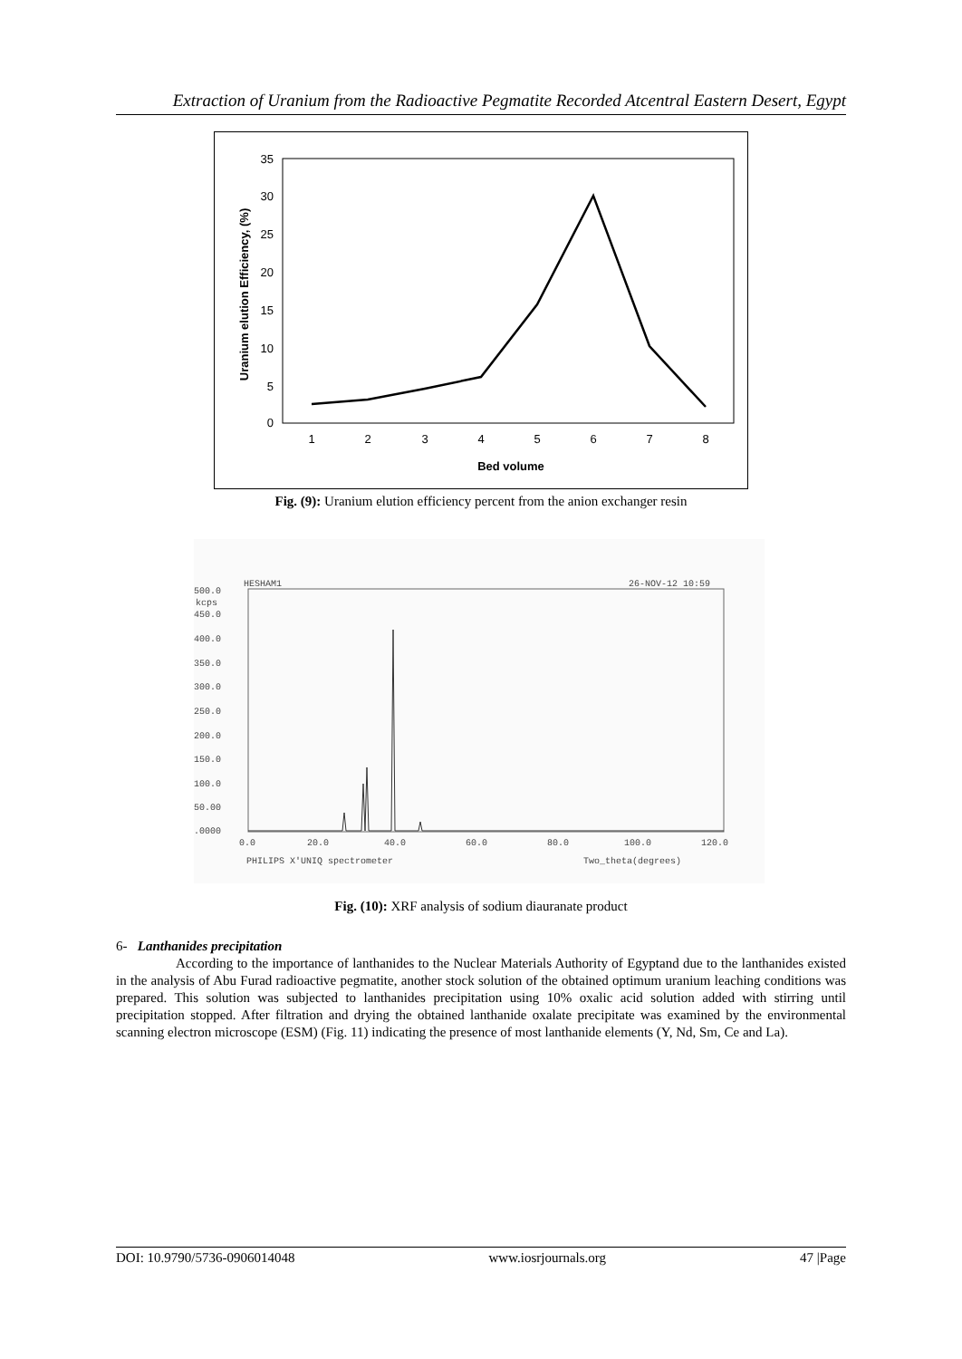Extraction of Uranium from the Radioactive Pegmatite Recorded Atcentral Eastern Desert, Egypt
35
30
25
20
15
10
5
0
1
2
3
4
5
6
7
8
Bed volume
Uranium elution Efficiency, (%)
Fig. (9): Uranium elution efficiency percent from the anion exchanger resin
HESHAM1
26-NOV-12 10:59
500.0
kcps
450.0
400.0
350.0
300.0
250.0
200.0
150.0
100.0
50.00
.0000
0.0
20.0
40.0
60.0
80.0
100.0
120.0
PHILIPS X'UNIQ spectrometer
Two_theta(degrees)
Fig. (10): XRF analysis of sodium diauranate product
6- Lanthanides precipitation
According to the importance of lanthanides to the Nuclear Materials Authority of Egyptand due to the lanthanides existed in the analysis of Abu Furad radioactive pegmatite, another stock solution of the obtained optimum uranium leaching conditions was prepared. This solution was subjected to lanthanides precipitation using 10% oxalic acid solution added with stirring until precipitation stopped. After filtration and drying the obtained lanthanide oxalate precipitate was examined by the environmental scanning electron microscope (ESM) (Fig. 11) indicating the presence of most lanthanide elements (Y, Nd, Sm, Ce and La).
DOI: 10.9790/5736-0906014048 www.iosrjournals.org 47 |Page